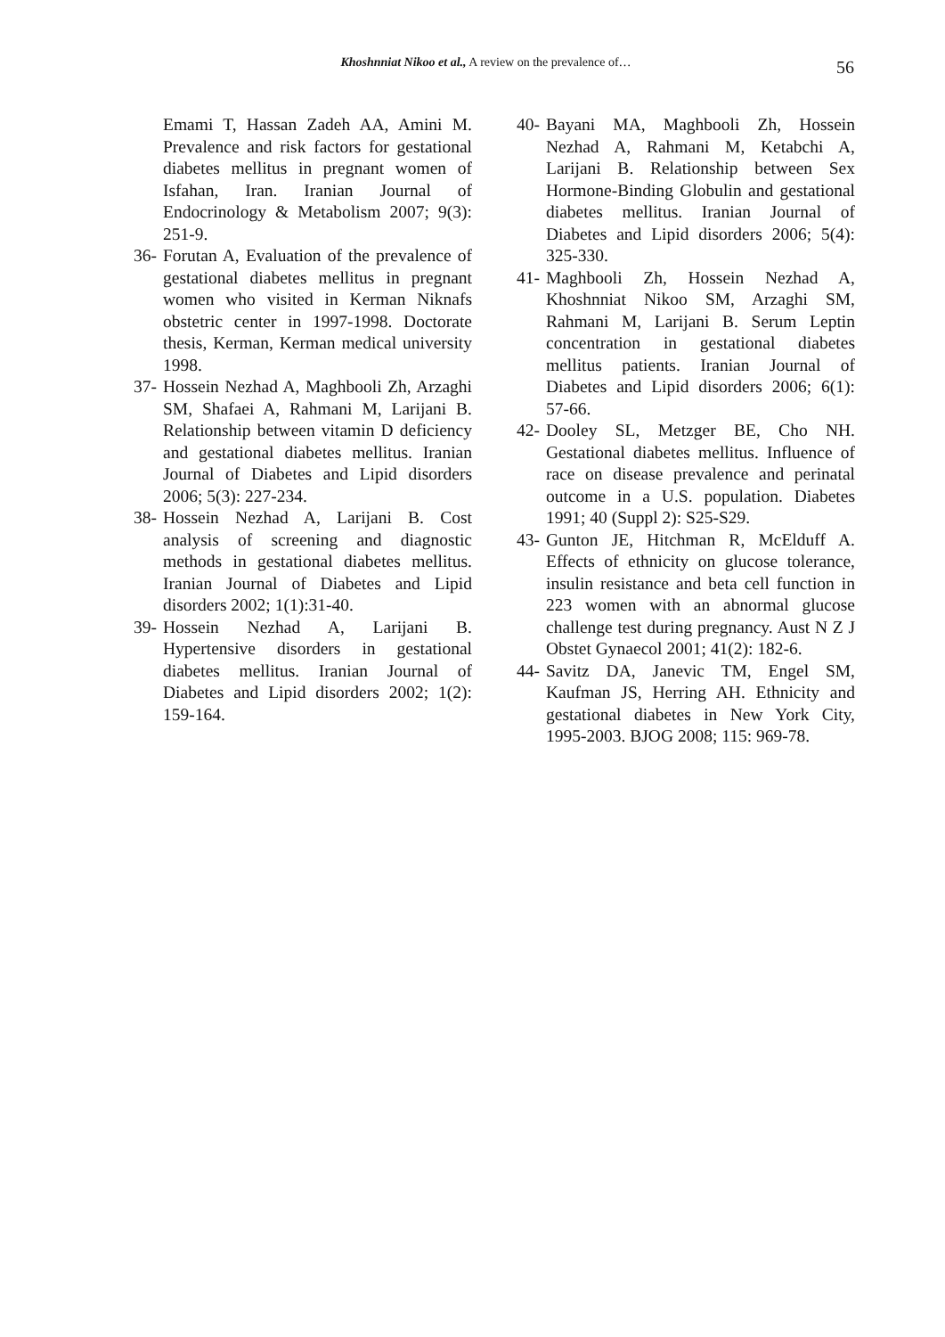Khoshnniat Nikoo et al., A review on the prevalence of… 56
Emami T, Hassan Zadeh AA, Amini M. Prevalence and risk factors for gestational diabetes mellitus in pregnant women of Isfahan, Iran. Iranian Journal of Endocrinology & Metabolism 2007; 9(3): 251-9.
36- Forutan A, Evaluation of the prevalence of gestational diabetes mellitus in pregnant women who visited in Kerman Niknafs obstetric center in 1997-1998. Doctorate thesis, Kerman, Kerman medical university 1998.
37- Hossein Nezhad A, Maghbooli Zh, Arzaghi SM, Shafaei A, Rahmani M, Larijani B. Relationship between vitamin D deficiency and gestational diabetes mellitus. Iranian Journal of Diabetes and Lipid disorders 2006; 5(3): 227-234.
38- Hossein Nezhad A, Larijani B. Cost analysis of screening and diagnostic methods in gestational diabetes mellitus. Iranian Journal of Diabetes and Lipid disorders 2002; 1(1):31-40.
39- Hossein Nezhad A, Larijani B. Hypertensive disorders in gestational diabetes mellitus. Iranian Journal of Diabetes and Lipid disorders 2002; 1(2): 159-164.
40- Bayani MA, Maghbooli Zh, Hossein Nezhad A, Rahmani M, Ketabchi A, Larijani B. Relationship between Sex Hormone-Binding Globulin and gestational diabetes mellitus. Iranian Journal of Diabetes and Lipid disorders 2006; 5(4): 325-330.
41- Maghbooli Zh, Hossein Nezhad A, Khoshnniat Nikoo SM, Arzaghi SM, Rahmani M, Larijani B. Serum Leptin concentration in gestational diabetes mellitus patients. Iranian Journal of Diabetes and Lipid disorders 2006; 6(1): 57-66.
42- Dooley SL, Metzger BE, Cho NH. Gestational diabetes mellitus. Influence of race on disease prevalence and perinatal outcome in a U.S. population. Diabetes 1991; 40 (Suppl 2): S25-S29.
43- Gunton JE, Hitchman R, McElduff A. Effects of ethnicity on glucose tolerance, insulin resistance and beta cell function in 223 women with an abnormal glucose challenge test during pregnancy. Aust N Z J Obstet Gynaecol 2001; 41(2): 182-6.
44- Savitz DA, Janevic TM, Engel SM, Kaufman JS, Herring AH. Ethnicity and gestational diabetes in New York City, 1995-2003. BJOG 2008; 115: 969-78.